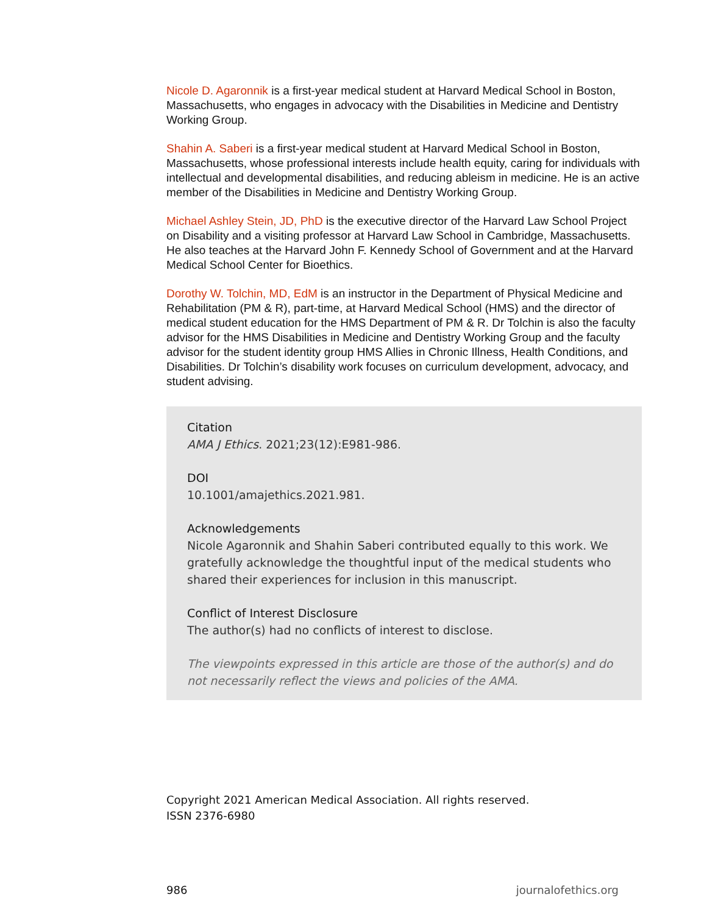Nicole D. Agaronnik is a first-year medical student at Harvard Medical School in Boston, Massachusetts, who engages in advocacy with the Disabilities in Medicine and Dentistry Working Group.
Shahin A. Saberi is a first-year medical student at Harvard Medical School in Boston, Massachusetts, whose professional interests include health equity, caring for individuals with intellectual and developmental disabilities, and reducing ableism in medicine. He is an active member of the Disabilities in Medicine and Dentistry Working Group.
Michael Ashley Stein, JD, PhD is the executive director of the Harvard Law School Project on Disability and a visiting professor at Harvard Law School in Cambridge, Massachusetts. He also teaches at the Harvard John F. Kennedy School of Government and at the Harvard Medical School Center for Bioethics.
Dorothy W. Tolchin, MD, EdM is an instructor in the Department of Physical Medicine and Rehabilitation (PM & R), part-time, at Harvard Medical School (HMS) and the director of medical student education for the HMS Department of PM & R. Dr Tolchin is also the faculty advisor for the HMS Disabilities in Medicine and Dentistry Working Group and the faculty advisor for the student identity group HMS Allies in Chronic Illness, Health Conditions, and Disabilities. Dr Tolchin’s disability work focuses on curriculum development, advocacy, and student advising.
Citation
AMA J Ethics. 2021;23(12):E981-986.
DOI
10.1001/amajethics.2021.981.
Acknowledgements
Nicole Agaronnik and Shahin Saberi contributed equally to this work. We gratefully acknowledge the thoughtful input of the medical students who shared their experiences for inclusion in this manuscript.
Conflict of Interest Disclosure
The author(s) had no conflicts of interest to disclose.
The viewpoints expressed in this article are those of the author(s) and do not necessarily reflect the views and policies of the AMA.
Copyright 2021 American Medical Association. All rights reserved.
ISSN 2376-6980
986 journalofethics.org